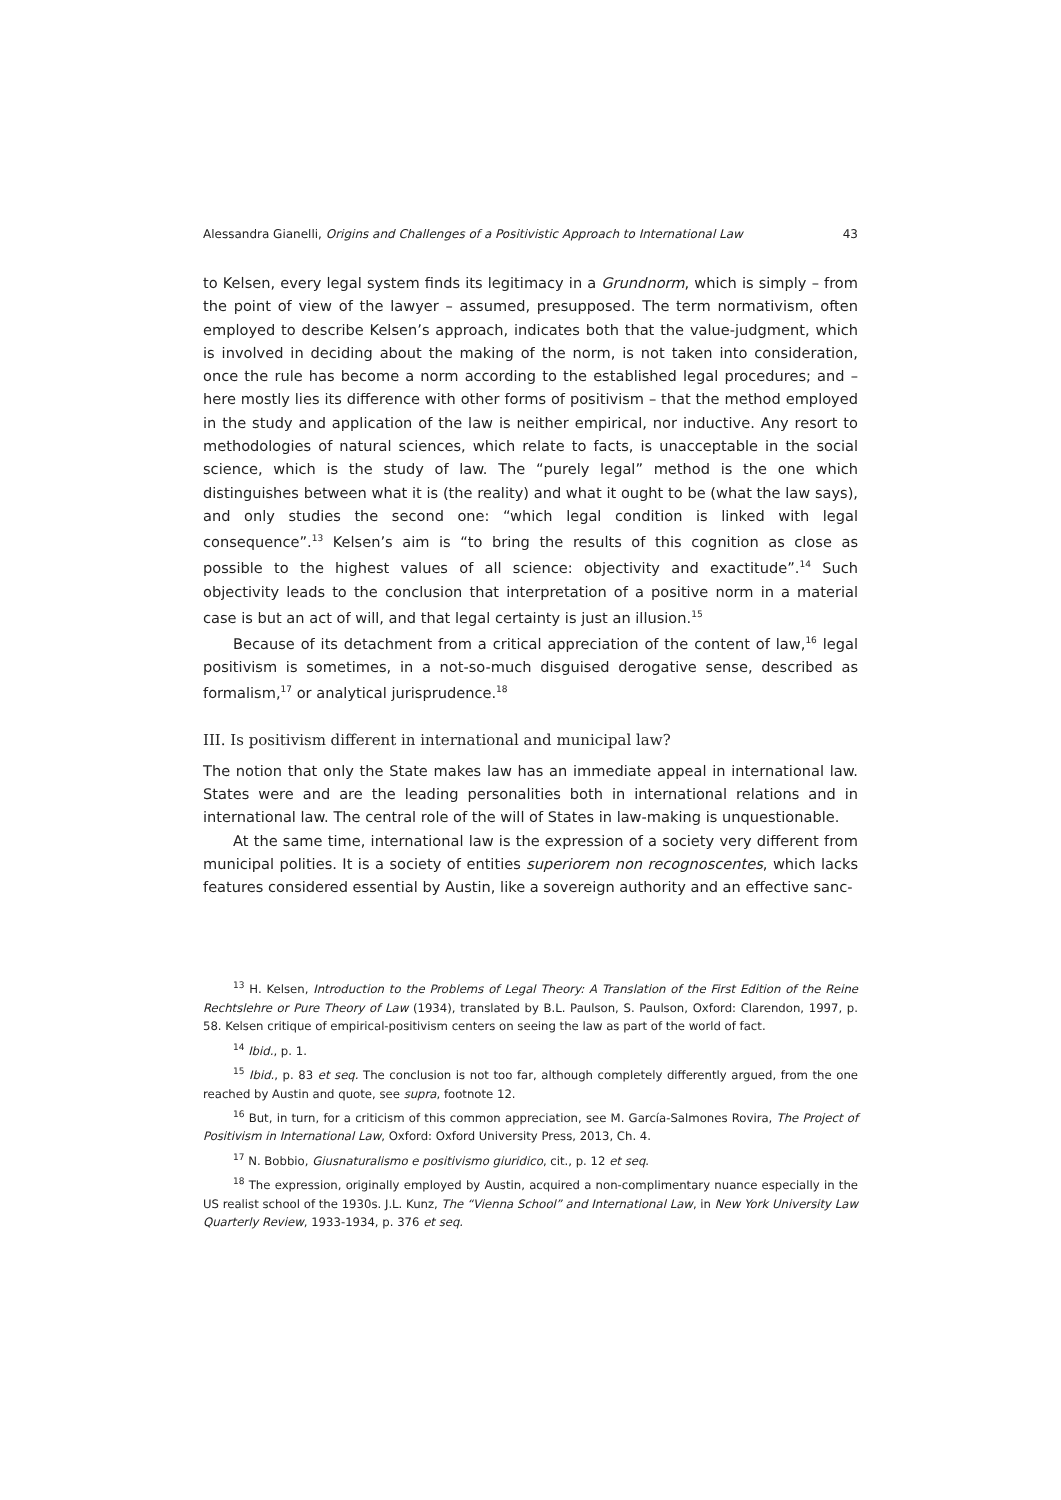Alessandra Gianelli, Origins and Challenges of a Positivistic Approach to International Law 43
to Kelsen, every legal system finds its legitimacy in a Grundnorm, which is simply – from the point of view of the lawyer – assumed, presupposed. The term normativism, often employed to describe Kelsen’s approach, indicates both that the value-judgment, which is involved in deciding about the making of the norm, is not taken into consideration, once the rule has become a norm according to the established legal procedures; and – here mostly lies its difference with other forms of positivism – that the method employed in the study and application of the law is neither empirical, nor inductive. Any resort to methodologies of natural sciences, which relate to facts, is unacceptable in the social science, which is the study of law. The “purely legal” method is the one which distinguishes between what it is (the reality) and what it ought to be (what the law says), and only studies the second one: “which legal condition is linked with legal consequence”.<sup>13</sup> Kelsen’s aim is “to bring the results of this cognition as close as possible to the highest values of all science: objectivity and exactitude”.<sup>14</sup> Such objectivity leads to the conclusion that interpretation of a positive norm in a material case is but an act of will, and that legal certainty is just an illusion.<sup>15</sup>
Because of its detachment from a critical appreciation of the content of law,<sup>16</sup> legal positivism is sometimes, in a not-so-much disguised derogative sense, described as formalism,<sup>17</sup> or analytical jurisprudence.<sup>18</sup>
III. Is positivism different in international and municipal law?
The notion that only the State makes law has an immediate appeal in international law. States were and are the leading personalities both in international relations and in international law. The central role of the will of States in law-making is unquestionable.
At the same time, international law is the expression of a society very different from municipal polities. It is a society of entities superiorem non recognoscentes, which lacks features considered essential by Austin, like a sovereign authority and an effective sanc-
<sup>13</sup> H. Kelsen, Introduction to the Problems of Legal Theory: A Translation of the First Edition of the Reine Rechtslehre or Pure Theory of Law (1934), translated by B.L. Paulson, S. Paulson, Oxford: Clarendon, 1997, p. 58. Kelsen critique of empirical-positivism centers on seeing the law as part of the world of fact.
<sup>14</sup> Ibid., p. 1.
<sup>15</sup> Ibid., p. 83 et seq. The conclusion is not too far, although completely differently argued, from the one reached by Austin and quote, see supra, footnote 12.
<sup>16</sup> But, in turn, for a criticism of this common appreciation, see M. García-Salmones Rovira, The Project of Positivism in International Law, Oxford: Oxford University Press, 2013, Ch. 4.
<sup>17</sup> N. Bobbio, Giusnaturalismo e positivismo giuridico, cit., p. 12 et seq.
<sup>18</sup> The expression, originally employed by Austin, acquired a non-complimentary nuance especially in the US realist school of the 1930s. J.L. Kunz, The “Vienna School” and International Law, in New York University Law Quarterly Review, 1933-1934, p. 376 et seq.